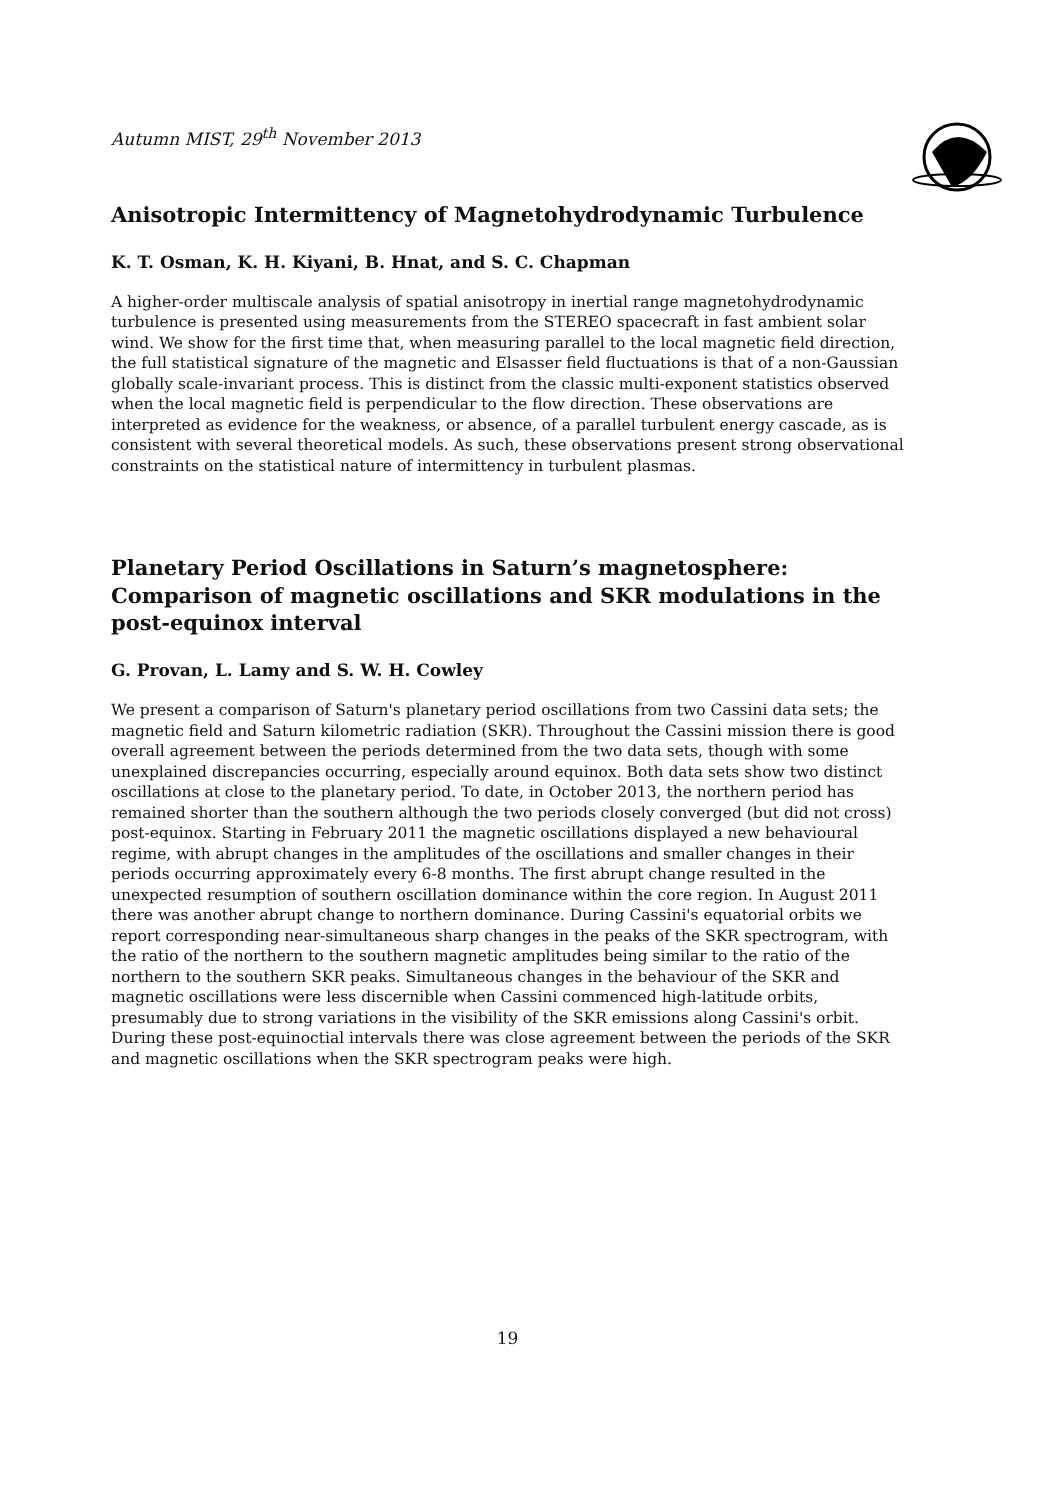Autumn MIST, 29<sup>th</sup> November 2013
Anisotropic Intermittency of Magnetohydrodynamic Turbulence
K. T. Osman, K. H. Kiyani, B. Hnat, and S. C. Chapman
A higher-order multiscale analysis of spatial anisotropy in inertial range magnetohydrodynamic turbulence is presented using measurements from the STEREO spacecraft in fast ambient solar wind. We show for the first time that, when measuring parallel to the local magnetic field direction, the full statistical signature of the magnetic and Elsasser field fluctuations is that of a non-Gaussian globally scale-invariant process. This is distinct from the classic multi-exponent statistics observed when the local magnetic field is perpendicular to the flow direction. These observations are interpreted as evidence for the weakness, or absence, of a parallel turbulent energy cascade, as is consistent with several theoretical models. As such, these observations present strong observational constraints on the statistical nature of intermittency in turbulent plasmas.
Planetary Period Oscillations in Saturn’s magnetosphere: Comparison of magnetic oscillations and SKR modulations in the post-equinox interval
G. Provan, L. Lamy and S. W. H. Cowley
We present a comparison of Saturn's planetary period oscillations from two Cassini data sets; the magnetic field and Saturn kilometric radiation (SKR). Throughout the Cassini mission there is good overall agreement between the periods determined from the two data sets, though with some unexplained discrepancies occurring, especially around equinox. Both data sets show two distinct oscillations at close to the planetary period. To date, in October 2013, the northern period has remained shorter than the southern although the two periods closely converged (but did not cross) post-equinox. Starting in February 2011 the magnetic oscillations displayed a new behavioural regime, with abrupt changes in the amplitudes of the oscillations and smaller changes in their periods occurring approximately every 6-8 months. The first abrupt change resulted in the unexpected resumption of southern oscillation dominance within the core region. In August 2011 there was another abrupt change to northern dominance. During Cassini's equatorial orbits we report corresponding near-simultaneous sharp changes in the peaks of the SKR spectrogram, with the ratio of the northern to the southern magnetic amplitudes being similar to the ratio of the northern to the southern SKR peaks. Simultaneous changes in the behaviour of the SKR and magnetic oscillations were less discernible when Cassini commenced high-latitude orbits, presumably due to strong variations in the visibility of the SKR emissions along Cassini's orbit. During these post-equinoctial intervals there was close agreement between the periods of the SKR and magnetic oscillations when the SKR spectrogram peaks were high.
19